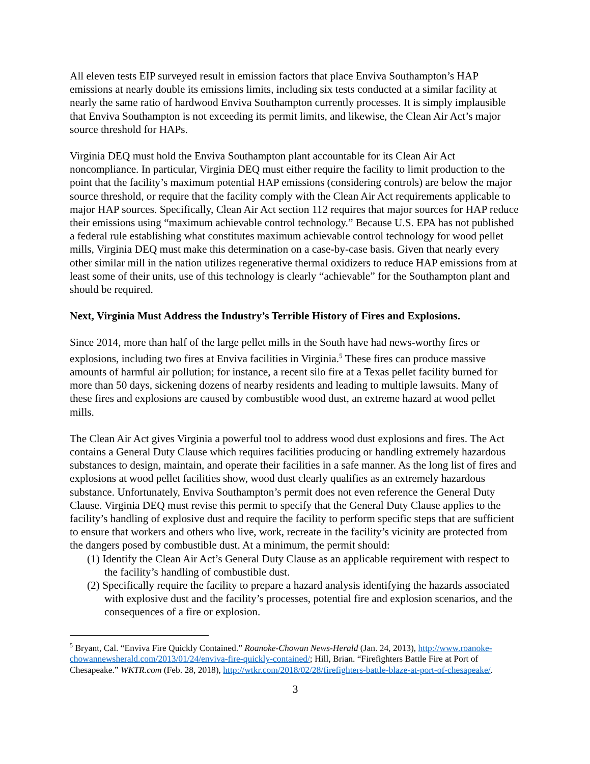All eleven tests EIP surveyed result in emission factors that place Enviva Southampton’s HAP emissions at nearly double its emissions limits, including six tests conducted at a similar facility at nearly the same ratio of hardwood Enviva Southampton currently processes. It is simply implausible that Enviva Southampton is not exceeding its permit limits, and likewise, the Clean Air Act’s major source threshold for HAPs.
Virginia DEQ must hold the Enviva Southampton plant accountable for its Clean Air Act noncompliance. In particular, Virginia DEQ must either require the facility to limit production to the point that the facility’s maximum potential HAP emissions (considering controls) are below the major source threshold, or require that the facility comply with the Clean Air Act requirements applicable to major HAP sources. Specifically, Clean Air Act section 112 requires that major sources for HAP reduce their emissions using “maximum achievable control technology.” Because U.S. EPA has not published a federal rule establishing what constitutes maximum achievable control technology for wood pellet mills, Virginia DEQ must make this determination on a case-by-case basis. Given that nearly every other similar mill in the nation utilizes regenerative thermal oxidizers to reduce HAP emissions from at least some of their units, use of this technology is clearly “achievable” for the Southampton plant and should be required.
Next, Virginia Must Address the Industry’s Terrible History of Fires and Explosions.
Since 2014, more than half of the large pellet mills in the South have had news-worthy fires or explosions, including two fires at Enviva facilities in Virginia.<sup>5</sup> These fires can produce massive amounts of harmful air pollution; for instance, a recent silo fire at a Texas pellet facility burned for more than 50 days, sickening dozens of nearby residents and leading to multiple lawsuits. Many of these fires and explosions are caused by combustible wood dust, an extreme hazard at wood pellet mills.
The Clean Air Act gives Virginia a powerful tool to address wood dust explosions and fires. The Act contains a General Duty Clause which requires facilities producing or handling extremely hazardous substances to design, maintain, and operate their facilities in a safe manner. As the long list of fires and explosions at wood pellet facilities show, wood dust clearly qualifies as an extremely hazardous substance. Unfortunately, Enviva Southampton’s permit does not even reference the General Duty Clause. Virginia DEQ must revise this permit to specify that the General Duty Clause applies to the facility’s handling of explosive dust and require the facility to perform specific steps that are sufficient to ensure that workers and others who live, work, recreate in the facility’s vicinity are protected from the dangers posed by combustible dust. At a minimum, the permit should:
(1) Identify the Clean Air Act’s General Duty Clause as an applicable requirement with respect to the facility’s handling of combustible dust.
(2) Specifically require the facility to prepare a hazard analysis identifying the hazards associated with explosive dust and the facility’s processes, potential fire and explosion scenarios, and the consequences of a fire or explosion.
<sup>5</sup> Bryant, Cal. “Enviva Fire Quickly Contained.” Roanoke-Chowan News-Herald (Jan. 24, 2013), http://www.roanoke-chowannewsherald.com/2013/01/24/enviva-fire-quickly-contained/; Hill, Brian. “Firefighters Battle Fire at Port of Chesapeake.” WKTR.com (Feb. 28, 2018), http://wtkr.com/2018/02/28/firefighters-battle-blaze-at-port-of-chesapeake/.
3